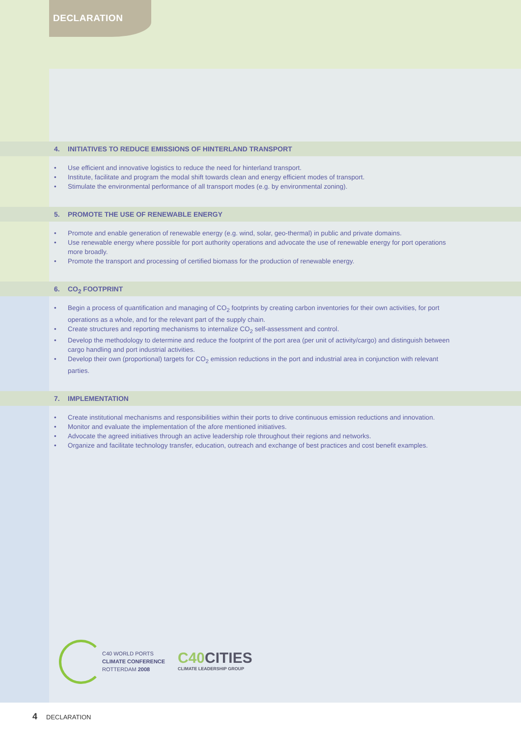DECLARATION
4. INITIATIVES TO REDUCE EMISSIONS OF HINTERLAND TRANSPORT
• Use efficient and innovative logistics to reduce the need for hinterland transport.
• Institute, facilitate and program the modal shift towards clean and energy efficient modes of transport.
• Stimulate the environmental performance of all transport modes (e.g. by environmental zoning).
5. PROMOTE THE USE OF RENEWABLE ENERGY
• Promote and enable generation of renewable energy (e.g. wind, solar, geo-thermal) in public and private domains.
• Use renewable energy where possible for port authority operations and advocate the use of renewable energy for port operations more broadly.
• Promote the transport and processing of certified biomass for the production of renewable energy.
6. CO<sub>2</sub> FOOTPRINT
• Begin a process of quantification and managing of CO<sub>2</sub> footprints by creating carbon inventories for their own activities, for port operations as a whole, and for the relevant part of the supply chain.
• Create structures and reporting mechanisms to internalize CO<sub>2</sub> self-assessment and control.
• Develop the methodology to determine and reduce the footprint of the port area (per unit of activity/cargo) and distinguish between cargo handling and port industrial activities.
• Develop their own (proportional) targets for CO<sub>2</sub> emission reductions in the port and industrial area in conjunction with relevant parties.
7. IMPLEMENTATION
• Create institutional mechanisms and responsibilities within their ports to drive continuous emission reductions and innovation.
• Monitor and evaluate the implementation of the afore mentioned initiatives.
• Advocate the agreed initiatives through an active leadership role throughout their regions and networks.
• Organize and facilitate technology transfer, education, outreach and exchange of best practices and cost benefit examples.
C40 WORLD PORTS
CLIMATE CONFERENCE
ROTTERDAM 2008
C40 CITIES
CLIMATE LEADERSHIP GROUP
4 DECLARATION